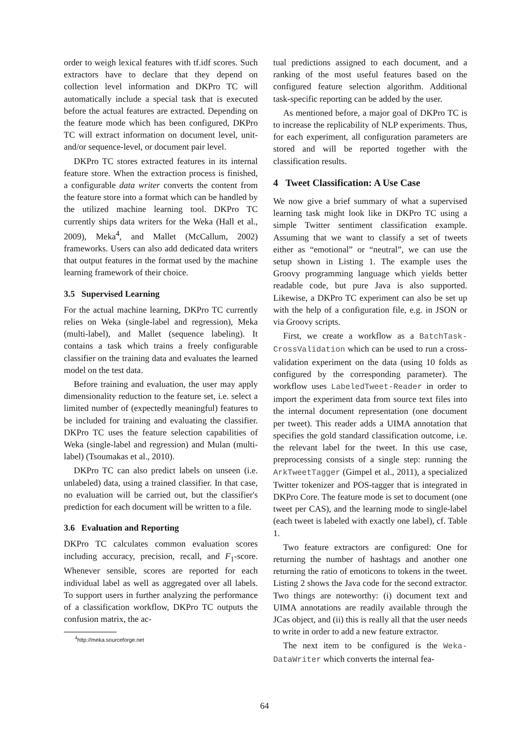order to weigh lexical features with tf.idf scores. Such extractors have to declare that they depend on collection level information and DKPro TC will automatically include a special task that is executed before the actual features are extracted. Depending on the feature mode which has been configured, DKPro TC will extract information on document level, unit- and/or sequence-level, or document pair level.
DKPro TC stores extracted features in its internal feature store. When the extraction process is finished, a configurable data writer converts the content from the feature store into a format which can be handled by the utilized machine learning tool. DKPro TC currently ships data writers for the Weka (Hall et al., 2009), Meka<sup>4</sup>, and Mallet (McCallum, 2002) frameworks. Users can also add dedicated data writers that output features in the format used by the machine learning framework of their choice.
3.5 Supervised Learning
For the actual machine learning, DKPro TC currently relies on Weka (single-label and regression), Meka (multi-label), and Mallet (sequence labeling). It contains a task which trains a freely configurable classifier on the training data and evaluates the learned model on the test data.
Before training and evaluation, the user may apply dimensionality reduction to the feature set, i.e. select a limited number of (expectedly meaningful) features to be included for training and evaluating the classifier. DKPro TC uses the feature selection capabilities of Weka (single-label and regression) and Mulan (multi-label) (Tsoumakas et al., 2010).
DKPro TC can also predict labels on unseen (i.e. unlabeled) data, using a trained classifier. In that case, no evaluation will be carried out, but the classifier's prediction for each document will be written to a file.
3.6 Evaluation and Reporting
DKPro TC calculates common evaluation scores including accuracy, precision, recall, and F<sub>1</sub>-score. Whenever sensible, scores are reported for each individual label as well as aggregated over all labels. To support users in further analyzing the performance of a classification workflow, DKPro TC outputs the confusion matrix, the ac-
<sup>4</sup> http://meka.sourceforge.net
tual predictions assigned to each document, and a ranking of the most useful features based on the configured feature selection algorithm. Additional task-specific reporting can be added by the user.
As mentioned before, a major goal of DKPro TC is to increase the replicability of NLP experiments. Thus, for each experiment, all configuration parameters are stored and will be reported together with the classification results.
4 Tweet Classification: A Use Case
We now give a brief summary of what a supervised learning task might look like in DKPro TC using a simple Twitter sentiment classification example. Assuming that we want to classify a set of tweets either as “emotional” or “neutral”, we can use the setup shown in Listing 1. The example uses the Groovy programming language which yields better readable code, but pure Java is also supported. Likewise, a DKPro TC experiment can also be set up with the help of a configuration file, e.g. in JSON or via Groovy scripts.
First, we create a workflow as a BatchTask-CrossValidation which can be used to run a cross-validation experiment on the data (using 10 folds as configured by the corresponding parameter). The workflow uses LabeledTweet-Reader in order to import the experiment data from source text files into the internal document representation (one document per tweet). This reader adds a UIMA annotation that specifies the gold standard classification outcome, i.e. the relevant label for the tweet. In this use case, preprocessing consists of a single step: running the ArkTweetTagger (Gimpel et al., 2011), a specialized Twitter tokenizer and POS-tagger that is integrated in DKPro Core. The feature mode is set to document (one tweet per CAS), and the learning mode to single-label (each tweet is labeled with exactly one label), cf. Table 1.
Two feature extractors are configured: One for returning the number of hashtags and another one returning the ratio of emoticons to tokens in the tweet. Listing 2 shows the Java code for the second extractor. Two things are noteworthy: (i) document text and UIMA annotations are readily available through the JCas object, and (ii) this is really all that the user needs to write in order to add a new feature extractor.
The next item to be configured is the Weka-DataWriter which converts the internal fea-
64